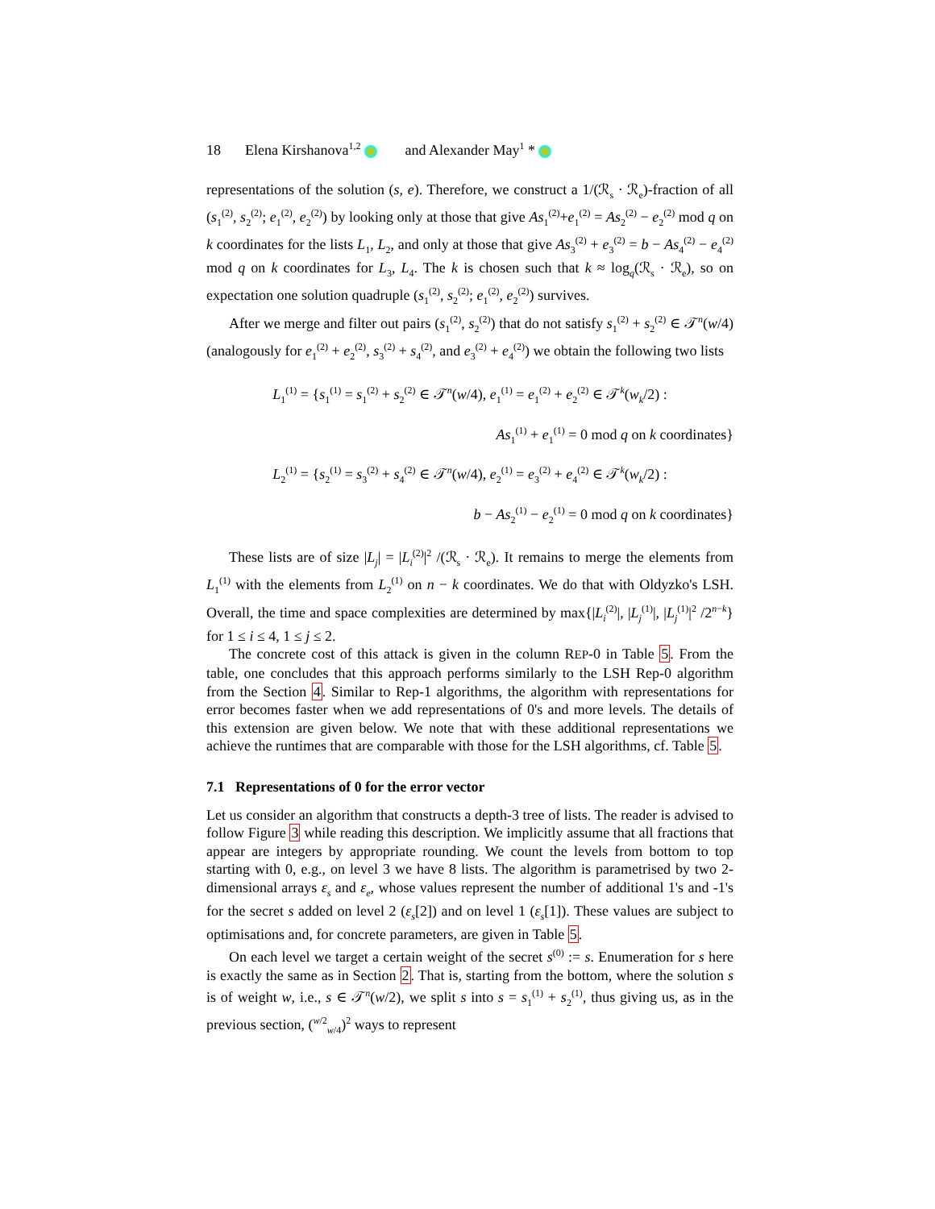18 Elena Kirshanova<sup>1,2</sup> and Alexander May<sup>1</sup> *
representations of the solution (s, e). Therefore, we construct a 1/(ℛ<sub>s</sub> · ℛ<sub>e</sub>)-fraction of all (s<sub>1</sub><sup>(2)</sup>, s<sub>2</sub><sup>(2)</sup>; e<sub>1</sub><sup>(2)</sup>, e<sub>2</sub><sup>(2)</sup>) by looking only at those that give As<sub>1</sub><sup>(2)</sup>+e<sub>1</sub><sup>(2)</sup> = As<sub>2</sub><sup>(2)</sup> − e<sub>2</sub><sup>(2)</sup> mod q on k coordinates for the lists L<sub>1</sub>, L<sub>2</sub>, and only at those that give As<sub>3</sub><sup>(2)</sup> + e<sub>3</sub><sup>(2)</sup> = b − As<sub>4</sub><sup>(2)</sup> − e<sub>4</sub><sup>(2)</sup> mod q on k coordinates for L<sub>3</sub>, L<sub>4</sub>. The k is chosen such that k ≈ log<sub>q</sub>(ℛ<sub>s</sub> · ℛ<sub>e</sub>), so on expectation one solution quadruple (s<sub>1</sub><sup>(2)</sup>, s<sub>2</sub><sup>(2)</sup>; e<sub>1</sub><sup>(2)</sup>, e<sub>2</sub><sup>(2)</sup>) survives.
After we merge and filter out pairs (s<sub>1</sub><sup>(2)</sup>, s<sub>2</sub><sup>(2)</sup>) that do not satisfy s<sub>1</sub><sup>(2)</sup> + s<sub>2</sub><sup>(2)</sup> ∈ 𝒯<sup>n</sup>(w/4) (analogously for e<sub>1</sub><sup>(2)</sup> + e<sub>2</sub><sup>(2)</sup>, s<sub>3</sub><sup>(2)</sup> + s<sub>4</sub><sup>(2)</sup>, and e<sub>3</sub><sup>(2)</sup> + e<sub>4</sub><sup>(2)</sup>) we obtain the following two lists
L<sub>1</sub><sup>(1)</sup> = {s<sub>1</sub><sup>(1)</sup> = s<sub>1</sub><sup>(2)</sup> + s<sub>2</sub><sup>(2)</sup> ∈ 𝒯<sup>n</sup>(w/4), e<sub>1</sub><sup>(1)</sup> = e<sub>1</sub><sup>(2)</sup> + e<sub>2</sub><sup>(2)</sup> ∈ 𝒯<sup>k</sup>(w<sub>k</sub>/2) :
As<sub>1</sub><sup>(1)</sup> + e<sub>1</sub><sup>(1)</sup> = 0 mod q on k coordinates}
L<sub>2</sub><sup>(1)</sup> = {s<sub>2</sub><sup>(1)</sup> = s<sub>3</sub><sup>(2)</sup> + s<sub>4</sub><sup>(2)</sup> ∈ 𝒯<sup>n</sup>(w/4), e<sub>2</sub><sup>(1)</sup> = e<sub>3</sub><sup>(2)</sup> + e<sub>4</sub><sup>(2)</sup> ∈ 𝒯<sup>k</sup>(w<sub>k</sub>/2) :
b − As<sub>2</sub><sup>(1)</sup> − e<sub>2</sub><sup>(1)</sup> = 0 mod q on k coordinates}
These lists are of size |L<sub>j</sub>| = |L<sub>i</sub><sup>(2)</sup>|<sup>2</sup> /(ℛ<sub>s</sub> · ℛ<sub>e</sub>). It remains to merge the elements from L<sub>1</sub><sup>(1)</sup> with the elements from L<sub>2</sub><sup>(1)</sup> on n − k coordinates. We do that with Oldyzko's LSH. Overall, the time and space complexities are determined by max{|L<sub>i</sub><sup>(2)</sup>|, |L<sub>j</sub><sup>(1)</sup>|, |L<sub>j</sub><sup>(1)</sup>|<sup>2</sup> /2<sup>n−k</sup>} for 1 ≤ i ≤ 4, 1 ≤ j ≤ 2.
The concrete cost of this attack is given in the column REP-0 in Table 5. From the table, one concludes that this approach performs similarly to the LSH Rep-0 algorithm from the Section 4. Similar to Rep-1 algorithms, the algorithm with representations for error becomes faster when we add representations of 0's and more levels. The details of this extension are given below. We note that with these additional representations we achieve the runtimes that are comparable with those for the LSH algorithms, cf. Table 5.
7.1 Representations of 0 for the error vector
Let us consider an algorithm that constructs a depth-3 tree of lists. The reader is advised to follow Figure 3 while reading this description. We implicitly assume that all fractions that appear are integers by appropriate rounding. We count the levels from bottom to top starting with 0, e.g., on level 3 we have 8 lists. The algorithm is parametrised by two 2-dimensional arrays ε<sub>s</sub> and ε<sub>e</sub>, whose values represent the number of additional 1's and -1's for the secret s added on level 2 (ε<sub>s</sub>[2]) and on level 1 (ε<sub>s</sub>[1]). These values are subject to optimisations and, for concrete parameters, are given in Table 5.
On each level we target a certain weight of the secret s<sup>(0)</sup> := s. Enumeration for s here is exactly the same as in Section 2. That is, starting from the bottom, where the solution s is of weight w, i.e., s ∈ 𝒯<sup>n</sup>(w/2), we split s into s = s<sub>1</sub><sup>(1)</sup> + s<sub>2</sub><sup>(1)</sup>, thus giving us, as in the previous section, (<sup>w/2</sup><sub>w/4</sub>)<sup>2</sup> ways to represent